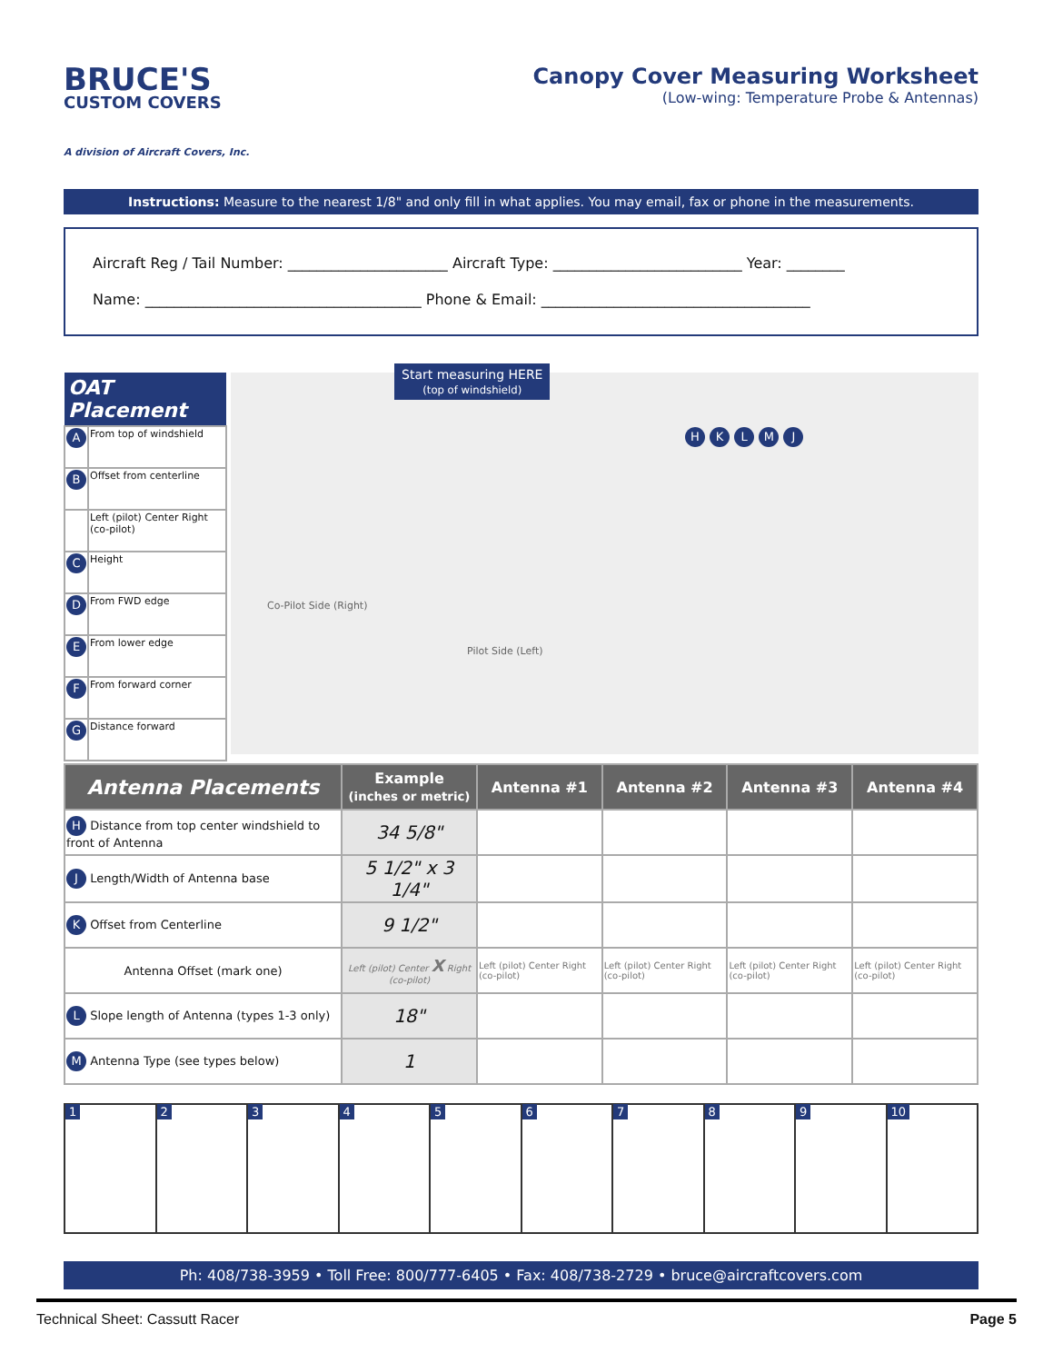BRUCE'S
CUSTOM COVERS
A division of Aircraft Covers, Inc.
Canopy Cover Measuring Worksheet
(Low-wing: Temperature Probe & Antennas)
Instructions: Measure to the nearest 1/8" and only fill in what applies. You may email, fax or phone in the measurements.
Aircraft Reg / Tail Number: ______________________ Aircraft Type: __________________________ Year: ________
Name: ______________________________________ Phone & Email: _____________________________________
| OAT Placement | |
| --- | --- |
| A | From top of windshield |
| B | Offset from centerline |
| | Left (pilot) Center Right (co-pilot) |
| C | Height |
| D | From FWD edge |
| E | From lower edge |
| F | From forward corner |
| G | Distance forward |
Start measuring HERE
(top of windshield)
Co-Pilot Side (Right)
Pilot Side (Left)
H K L M J
| Antenna Placements | Example (inches or metric) | Antenna #1 | Antenna #2 | Antenna #3 | Antenna #4 |
| --- | --- | --- | --- | --- | --- |
| H Distance from top center windshield to front of Antenna | 34 5/8" | | | | |
| J Length/Width of Antenna base | 5 1/2" x 3 1/4" | | | | |
| K Offset from Centerline | 9 1/2" | | | | |
| Antenna Offset (mark one) | Left (pilot) Center X Right (co-pilot) | Left (pilot) Center Right (co-pilot) | Left (pilot) Center Right (co-pilot) | Left (pilot) Center Right (co-pilot) | Left (pilot) Center Right (co-pilot) |
| L Slope length of Antenna (types 1-3 only) | 18" | | | | |
| M Antenna Type (see types below) | 1 | | | | |
1 2 3 4 5 6 7 8 9 10
Ph: 408/738-3959 • Toll Free: 800/777-6405 • Fax: 408/738-2729 • bruce@aircraftcovers.com
Technical Sheet: Cassutt Racer Page 5